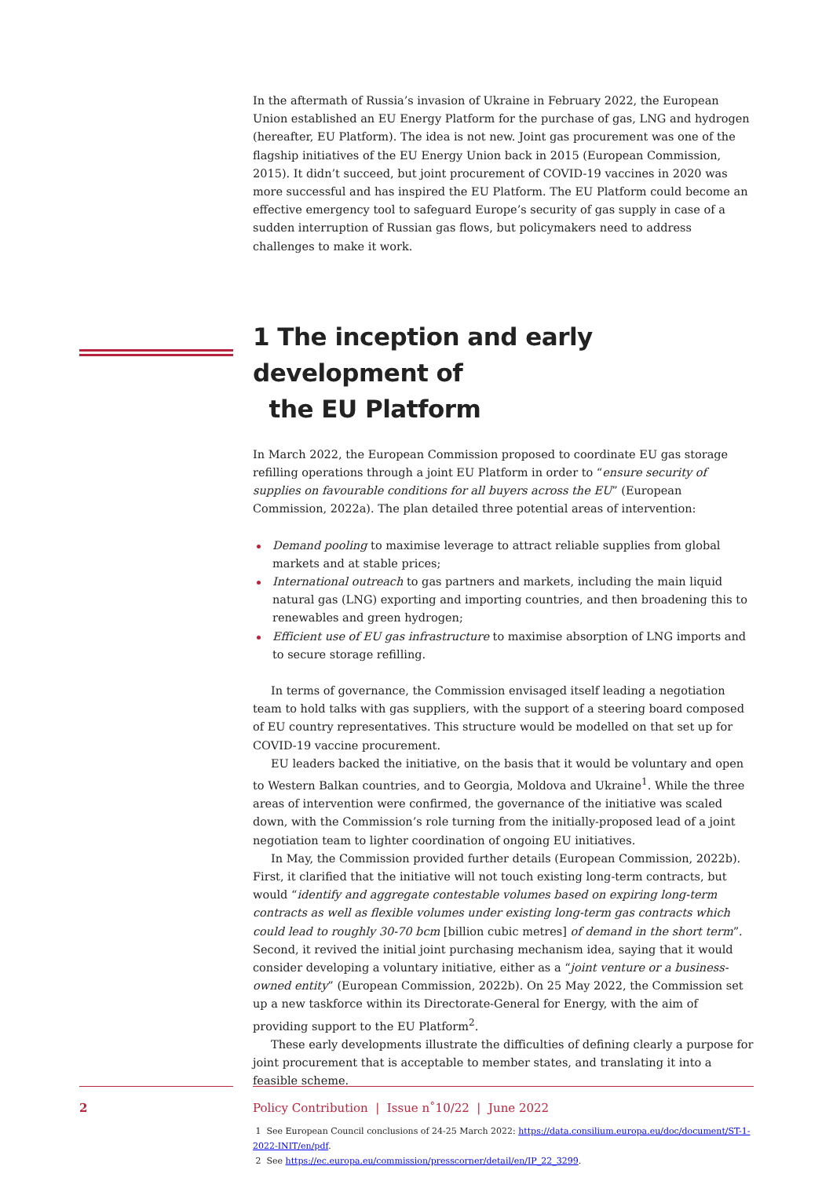In the aftermath of Russia’s invasion of Ukraine in February 2022, the European Union established an EU Energy Platform for the purchase of gas, LNG and hydrogen (hereafter, EU Platform). The idea is not new. Joint gas procurement was one of the flagship initiatives of the EU Energy Union back in 2015 (European Commission, 2015). It didn’t succeed, but joint procurement of COVID-19 vaccines in 2020 was more successful and has inspired the EU Platform. The EU Platform could become an effective emergency tool to safeguard Europe’s security of gas supply in case of a sudden interruption of Russian gas flows, but policymakers need to address challenges to make it work.
1 The inception and early development of
the EU Platform
In March 2022, the European Commission proposed to coordinate EU gas storage refilling operations through a joint EU Platform in order to “ensure security of supplies on favourable conditions for all buyers across the EU” (European Commission, 2022a). The plan detailed three potential areas of intervention:
Demand pooling to maximise leverage to attract reliable supplies from global markets and at stable prices;
International outreach to gas partners and markets, including the main liquid natural gas (LNG) exporting and importing countries, and then broadening this to renewables and green hydrogen;
Efficient use of EU gas infrastructure to maximise absorption of LNG imports and to secure storage refilling.
In terms of governance, the Commission envisaged itself leading a negotiation team to hold talks with gas suppliers, with the support of a steering board composed of EU country representatives. This structure would be modelled on that set up for COVID-19 vaccine procurement.
EU leaders backed the initiative, on the basis that it would be voluntary and open to Western Balkan countries, and to Georgia, Moldova and Ukraine<sup>1</sup>. While the three areas of intervention were confirmed, the governance of the initiative was scaled down, with the Commission’s role turning from the initially-proposed lead of a joint negotiation team to lighter coordination of ongoing EU initiatives.
In May, the Commission provided further details (European Commission, 2022b). First, it clarified that the initiative will not touch existing long-term contracts, but would “identify and aggregate contestable volumes based on expiring long-term contracts as well as flexible volumes under existing long-term gas contracts which could lead to roughly 30-70 bcm [billion cubic metres] of demand in the short term”. Second, it revived the initial joint purchasing mechanism idea, saying that it would consider developing a voluntary initiative, either as a “joint venture or a business-owned entity” (European Commission, 2022b). On 25 May 2022, the Commission set up a new taskforce within its Directorate-General for Energy, with the aim of providing support to the EU Platform<sup>2</sup>.
These early developments illustrate the difficulties of defining clearly a purpose for joint procurement that is acceptable to member states, and translating it into a feasible scheme.
1 See European Council conclusions of 24-25 March 2022: https://data.consilium.europa.eu/doc/document/ST-1-2022-INIT/en/pdf.
2 See https://ec.europa.eu/commission/presscorner/detail/en/IP_22_3299.
2 Policy Contribution | Issue n˚10/22 | June 2022